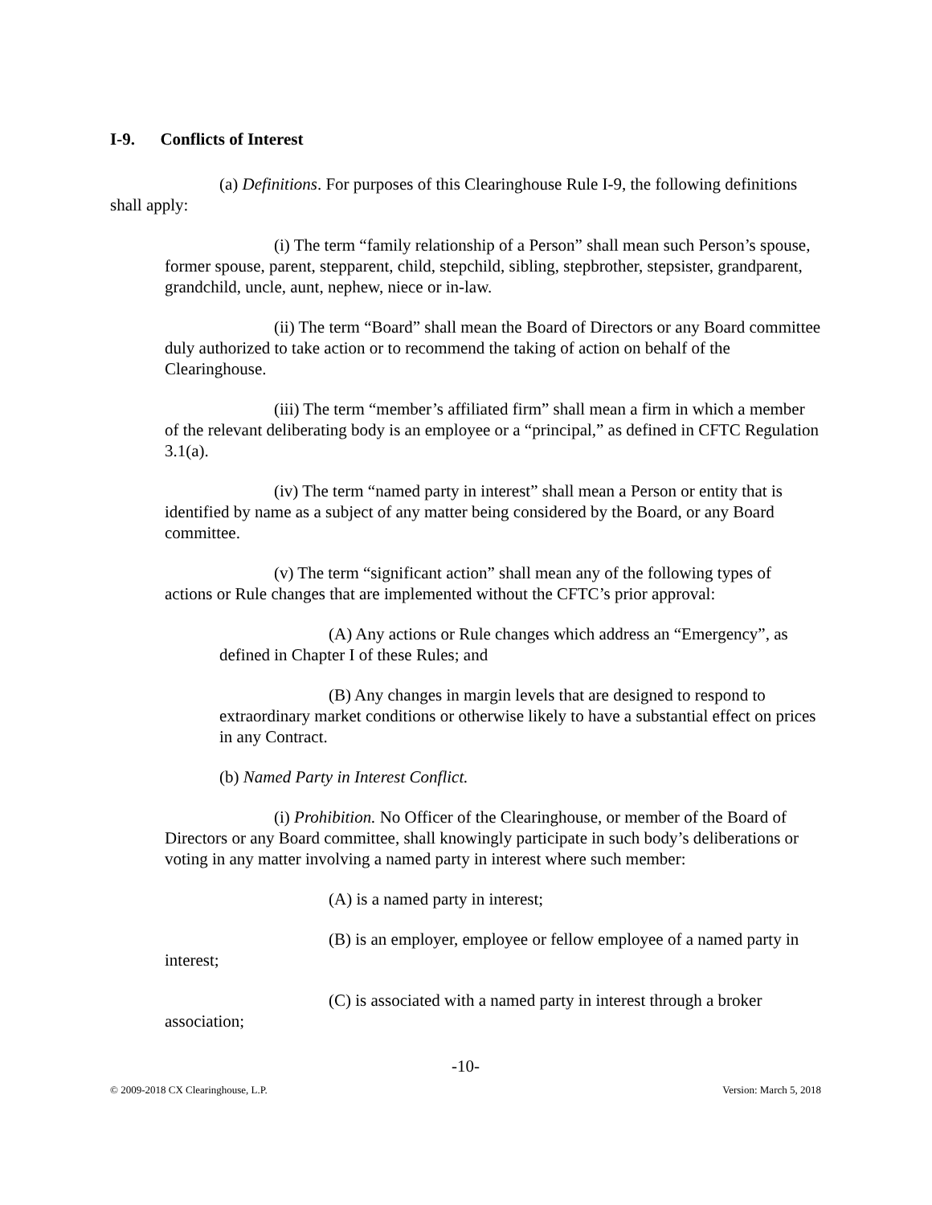I-9. Conflicts of Interest
(a) Definitions. For purposes of this Clearinghouse Rule I-9, the following definitions shall apply:
(i) The term “family relationship of a Person” shall mean such Person’s spouse, former spouse, parent, stepparent, child, stepchild, sibling, stepbrother, stepsister, grandparent, grandchild, uncle, aunt, nephew, niece or in-law.
(ii) The term “Board” shall mean the Board of Directors or any Board committee duly authorized to take action or to recommend the taking of action on behalf of the Clearinghouse.
(iii) The term “member’s affiliated firm” shall mean a firm in which a member of the relevant deliberating body is an employee or a “principal,” as defined in CFTC Regulation 3.1(a).
(iv) The term “named party in interest” shall mean a Person or entity that is identified by name as a subject of any matter being considered by the Board, or any Board committee.
(v) The term “significant action” shall mean any of the following types of actions or Rule changes that are implemented without the CFTC’s prior approval:
(A) Any actions or Rule changes which address an “Emergency”, as defined in Chapter I of these Rules; and
(B) Any changes in margin levels that are designed to respond to extraordinary market conditions or otherwise likely to have a substantial effect on prices in any Contract.
(b) Named Party in Interest Conflict.
(i) Prohibition. No Officer of the Clearinghouse, or member of the Board of Directors or any Board committee, shall knowingly participate in such body’s deliberations or voting in any matter involving a named party in interest where such member:
(A) is a named party in interest;
(B) is an employer, employee or fellow employee of a named party in interest;
(C) is associated with a named party in interest through a broker association;
-10-
© 2009-2018 CX Clearinghouse, L.P. Version: March 5, 2018